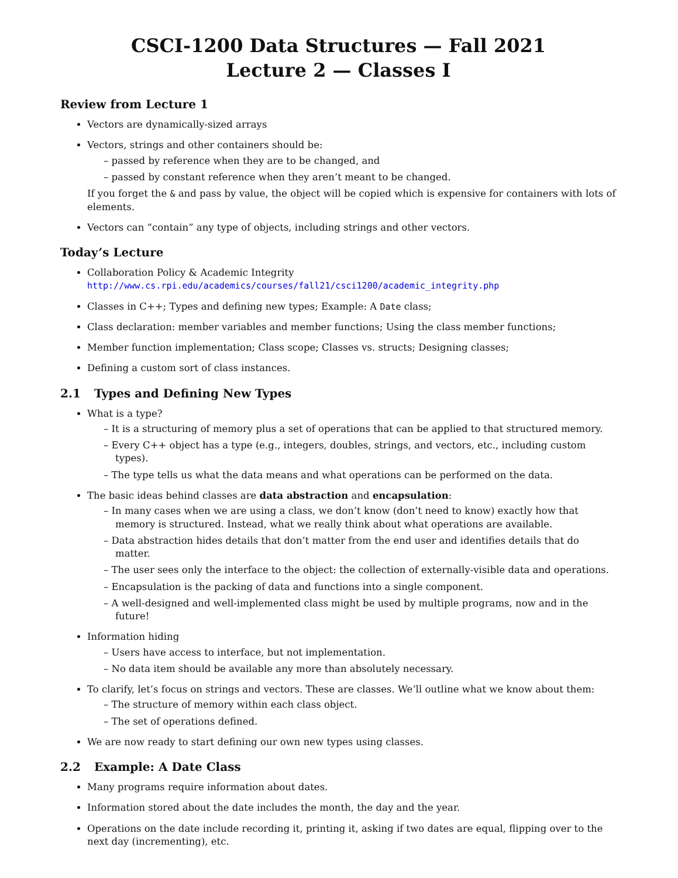CSCI-1200 Data Structures — Fall 2021
Lecture 2 — Classes I
Review from Lecture 1
Vectors are dynamically-sized arrays
Vectors, strings and other containers should be:
– passed by reference when they are to be changed, and
– passed by constant reference when they aren’t meant to be changed.
If you forget the & and pass by value, the object will be copied which is expensive for containers with lots of elements.
Vectors can “contain” any type of objects, including strings and other vectors.
Today’s Lecture
Collaboration Policy & Academic Integrity
http://www.cs.rpi.edu/academics/courses/fall21/csci1200/academic_integrity.php
Classes in C++; Types and defining new types; Example: A Date class;
Class declaration: member variables and member functions; Using the class member functions;
Member function implementation; Class scope; Classes vs. structs; Designing classes;
Defining a custom sort of class instances.
2.1 Types and Defining New Types
What is a type?
– It is a structuring of memory plus a set of operations that can be applied to that structured memory.
– Every C++ object has a type (e.g., integers, doubles, strings, and vectors, etc., including custom types).
– The type tells us what the data means and what operations can be performed on the data.
The basic ideas behind classes are data abstraction and encapsulation:
– In many cases when we are using a class, we don’t know (don’t need to know) exactly how that memory is structured. Instead, what we really think about what operations are available.
– Data abstraction hides details that don’t matter from the end user and identifies details that do matter.
– The user sees only the interface to the object: the collection of externally-visible data and operations.
– Encapsulation is the packing of data and functions into a single component.
– A well-designed and well-implemented class might be used by multiple programs, now and in the future!
Information hiding
– Users have access to interface, but not implementation.
– No data item should be available any more than absolutely necessary.
To clarify, let’s focus on strings and vectors. These are classes. We’ll outline what we know about them:
– The structure of memory within each class object.
– The set of operations defined.
We are now ready to start defining our own new types using classes.
2.2 Example: A Date Class
Many programs require information about dates.
Information stored about the date includes the month, the day and the year.
Operations on the date include recording it, printing it, asking if two dates are equal, flipping over to the next day (incrementing), etc.